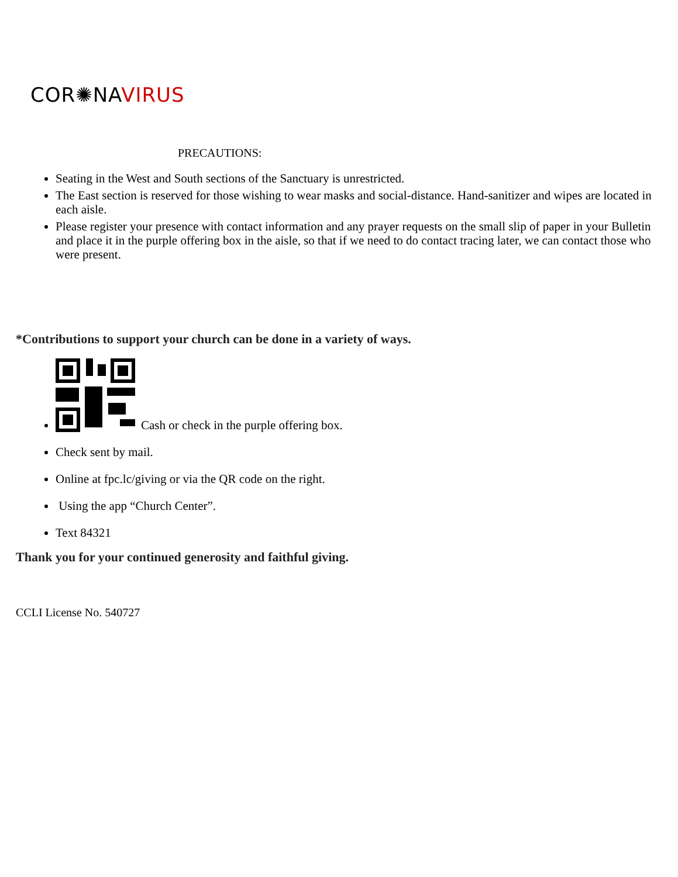COR✺NAVIRUS
PRECAUTIONS:
Seating in the West and South sections of the Sanctuary is unrestricted.
The East section is reserved for those wishing to wear masks and social-distance. Hand-sanitizer and wipes are located in each aisle.
Please register your presence with contact information and any prayer requests on the small slip of paper in your Bulletin and place it in the purple offering box in the aisle, so that if we need to do contact tracing later, we can contact those who were present.
*Contributions to support your church can be done in a variety of ways.
Cash or check in the purple offering box.
Check sent by mail.
Online at fpc.lc/giving or via the QR code on the right.
Using the app “Church Center”.
Text 84321
Thank you for your continued generosity and faithful giving.
CCLI License No. 540727